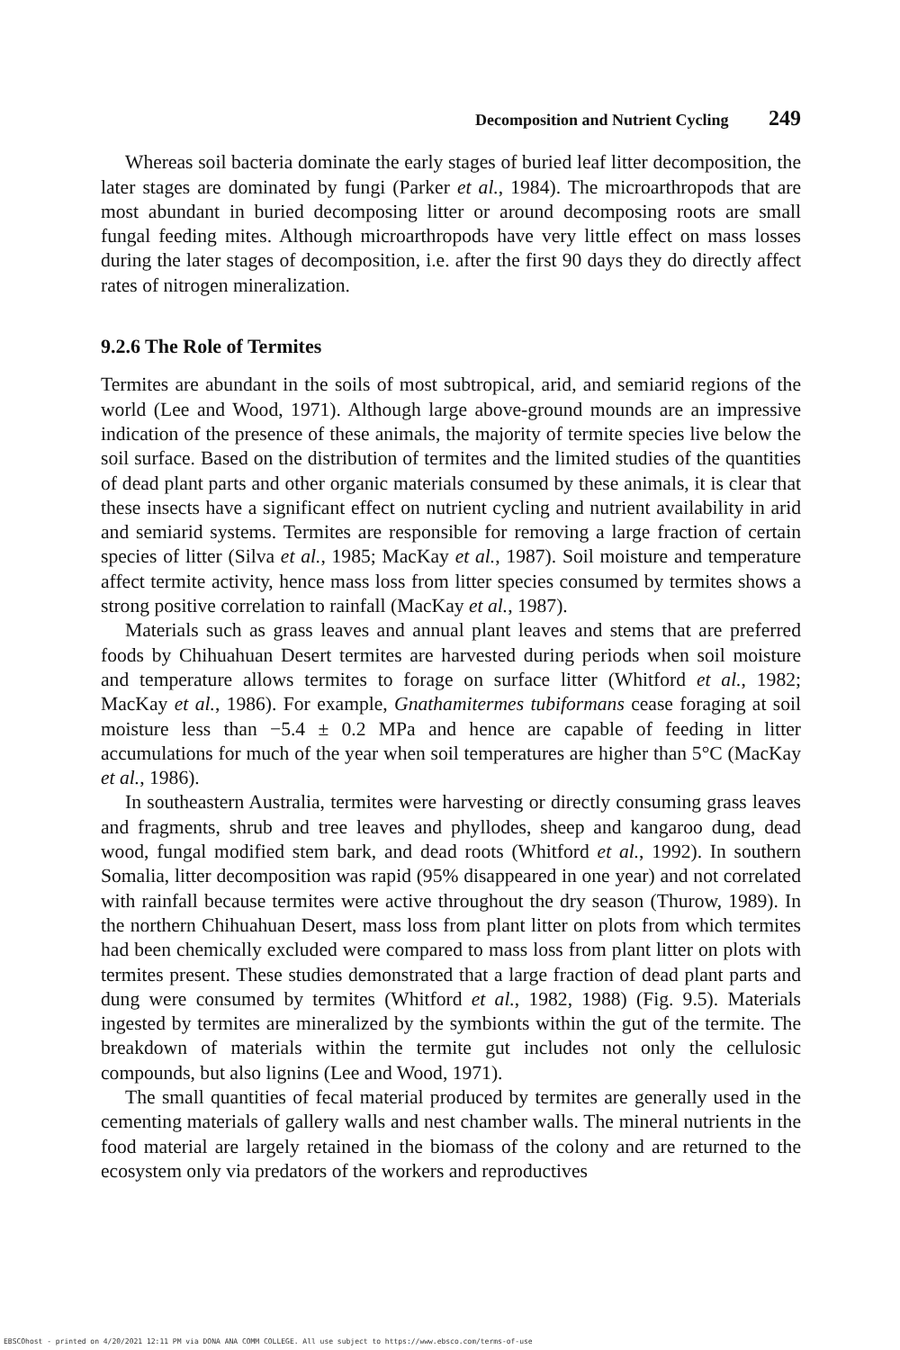Decomposition and Nutrient Cycling 249
Whereas soil bacteria dominate the early stages of buried leaf litter decomposition, the later stages are dominated by fungi (Parker et al., 1984). The microarthropods that are most abundant in buried decomposing litter or around decomposing roots are small fungal feeding mites. Although microarthropods have very little effect on mass losses during the later stages of decomposition, i.e. after the first 90 days they do directly affect rates of nitrogen mineralization.
9.2.6 The Role of Termites
Termites are abundant in the soils of most subtropical, arid, and semiarid regions of the world (Lee and Wood, 1971). Although large above-ground mounds are an impressive indication of the presence of these animals, the majority of termite species live below the soil surface. Based on the distribution of termites and the limited studies of the quantities of dead plant parts and other organic materials consumed by these animals, it is clear that these insects have a significant effect on nutrient cycling and nutrient availability in arid and semiarid systems. Termites are responsible for removing a large fraction of certain species of litter (Silva et al., 1985; MacKay et al., 1987). Soil moisture and temperature affect termite activity, hence mass loss from litter species consumed by termites shows a strong positive correlation to rainfall (MacKay et al., 1987).
Materials such as grass leaves and annual plant leaves and stems that are preferred foods by Chihuahuan Desert termites are harvested during periods when soil moisture and temperature allows termites to forage on surface litter (Whitford et al., 1982; MacKay et al., 1986). For example, Gnathamitermes tubiformans cease foraging at soil moisture less than −5.4 ± 0.2 MPa and hence are capable of feeding in litter accumulations for much of the year when soil temperatures are higher than 5°C (MacKay et al., 1986).
In southeastern Australia, termites were harvesting or directly consuming grass leaves and fragments, shrub and tree leaves and phyllodes, sheep and kangaroo dung, dead wood, fungal modified stem bark, and dead roots (Whitford et al., 1992). In southern Somalia, litter decomposition was rapid (95% disappeared in one year) and not correlated with rainfall because termites were active throughout the dry season (Thurow, 1989). In the northern Chihuahuan Desert, mass loss from plant litter on plots from which termites had been chemically excluded were compared to mass loss from plant litter on plots with termites present. These studies demonstrated that a large fraction of dead plant parts and dung were consumed by termites (Whitford et al., 1982, 1988) (Fig. 9.5). Materials ingested by termites are mineralized by the symbionts within the gut of the termite. The breakdown of materials within the termite gut includes not only the cellulosic compounds, but also lignins (Lee and Wood, 1971).
The small quantities of fecal material produced by termites are generally used in the cementing materials of gallery walls and nest chamber walls. The mineral nutrients in the food material are largely retained in the biomass of the colony and are returned to the ecosystem only via predators of the workers and reproductives
EBSCOhost - printed on 4/20/2021 12:11 PM via DONA ANA COMM COLLEGE. All use subject to https://www.ebsco.com/terms-of-use